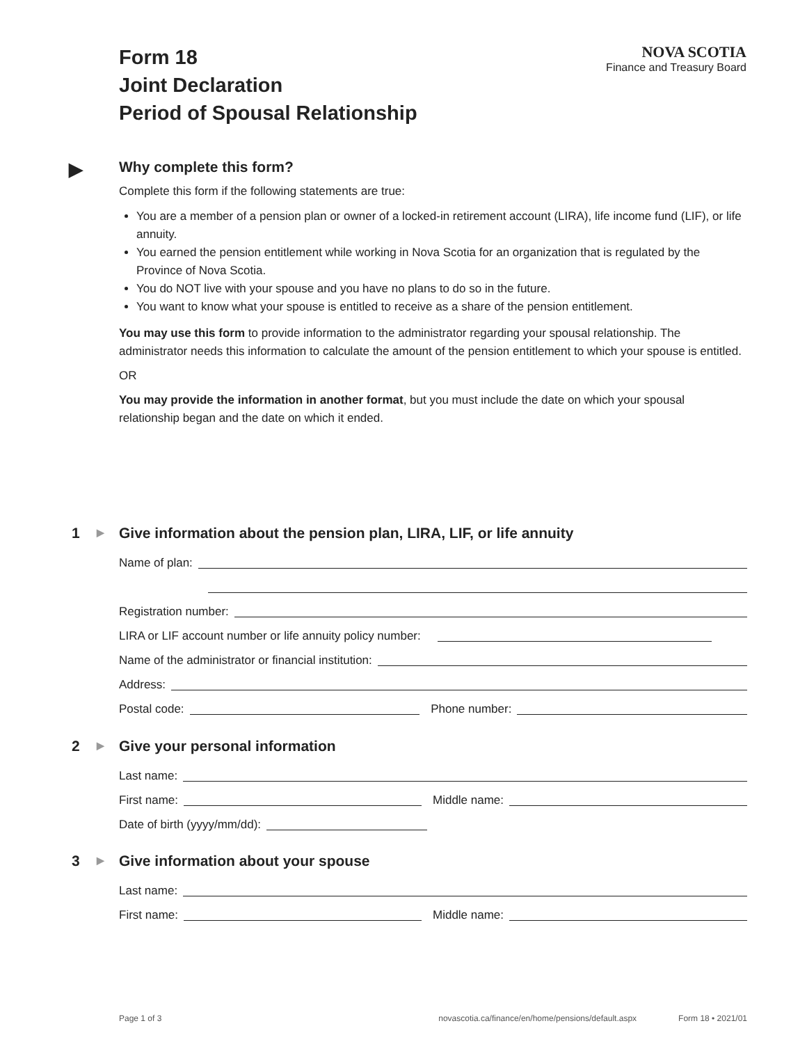Form 18
Joint Declaration
Period of Spousal Relationship
NOVA SCOTIA
Finance and Treasury Board
▶ Why complete this form?
Complete this form if the following statements are true:
You are a member of a pension plan or owner of a locked-in retirement account (LIRA), life income fund (LIF), or life annuity.
You earned the pension entitlement while working in Nova Scotia for an organization that is regulated by the Province of Nova Scotia.
You do NOT live with your spouse and you have no plans to do so in the future.
You want to know what your spouse is entitled to receive as a share of the pension entitlement.
You may use this form to provide information to the administrator regarding your spousal relationship. The administrator needs this information to calculate the amount of the pension entitlement to which your spouse is entitled.
OR
You may provide the information in another format, but you must include the date on which your spousal relationship began and the date on which it ended.
1 ▶ Give information about the pension plan, LIRA, LIF, or life annuity
Name of plan:
Registration number:
LIRA or LIF account number or life annuity policy number:
Name of the administrator or financial institution:
Address:
Postal code: Phone number:
2 ▶ Give your personal information
Last name:
First name: Middle name:
Date of birth (yyyy/mm/dd):
3 ▶ Give information about your spouse
Last name:
First name: Middle name:
Page 1 of 3 novascotia.ca/finance/en/home/pensions/default.aspx Form 18 • 2021/01